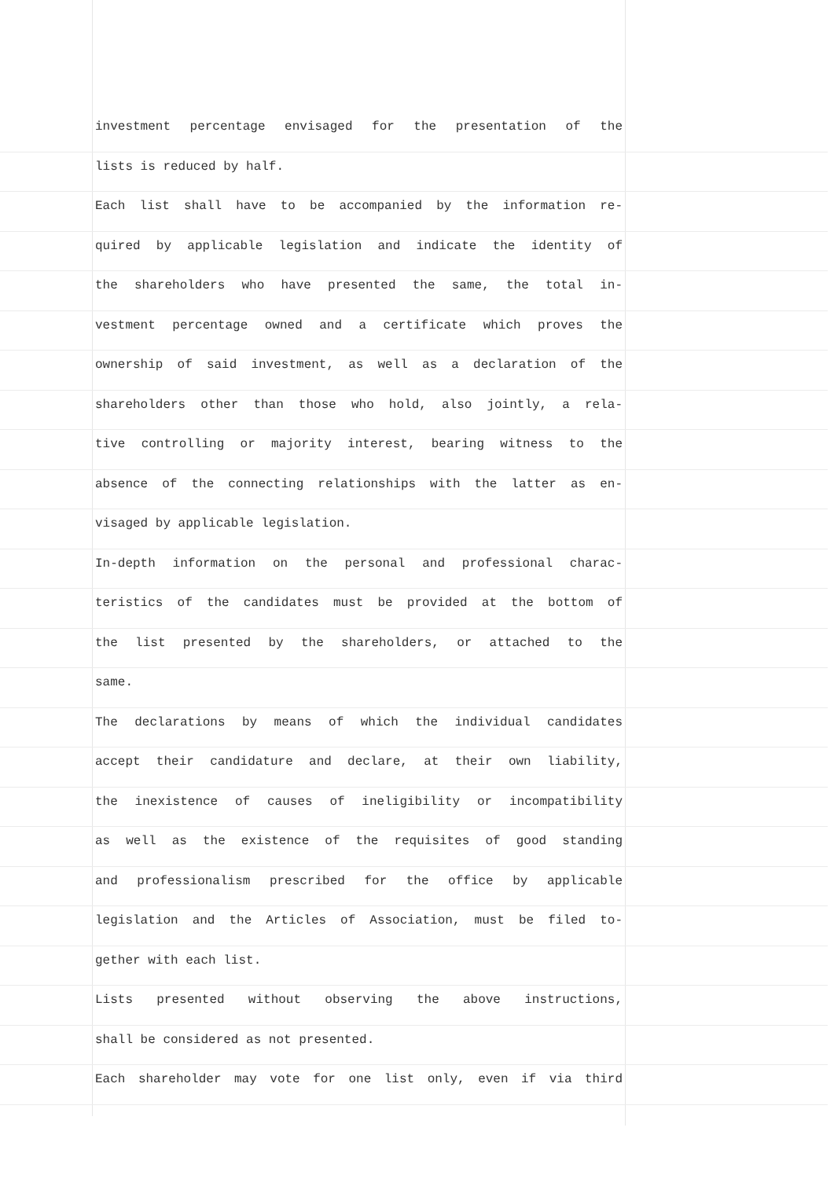investment percentage envisaged for the presentation of the
lists is reduced by half.
Each list shall have to be accompanied by the information re-
quired by applicable legislation and indicate the identity of
the shareholders who have presented the same, the total in-
vestment percentage owned and a certificate which proves the
ownership of said investment, as well as a declaration of the
shareholders other than those who hold, also jointly, a rela-
tive controlling or majority interest, bearing witness to the
absence of the connecting relationships with the latter as en-
visaged by applicable legislation.
In-depth information on the personal and professional charac-
teristics of the candidates must be provided at the bottom of
the list presented by the shareholders, or attached to the
same.
The declarations by means of which the individual candidates
accept their candidature and declare, at their own liability,
the inexistence of causes of ineligibility or incompatibility
as well as the existence of the requisites of good standing
and professionalism prescribed for the office by applicable
legislation and the Articles of Association, must be filed to-
gether with each list.
Lists presented without observing the above instructions,
shall be considered as not presented.
Each shareholder may vote for one list only, even if via third